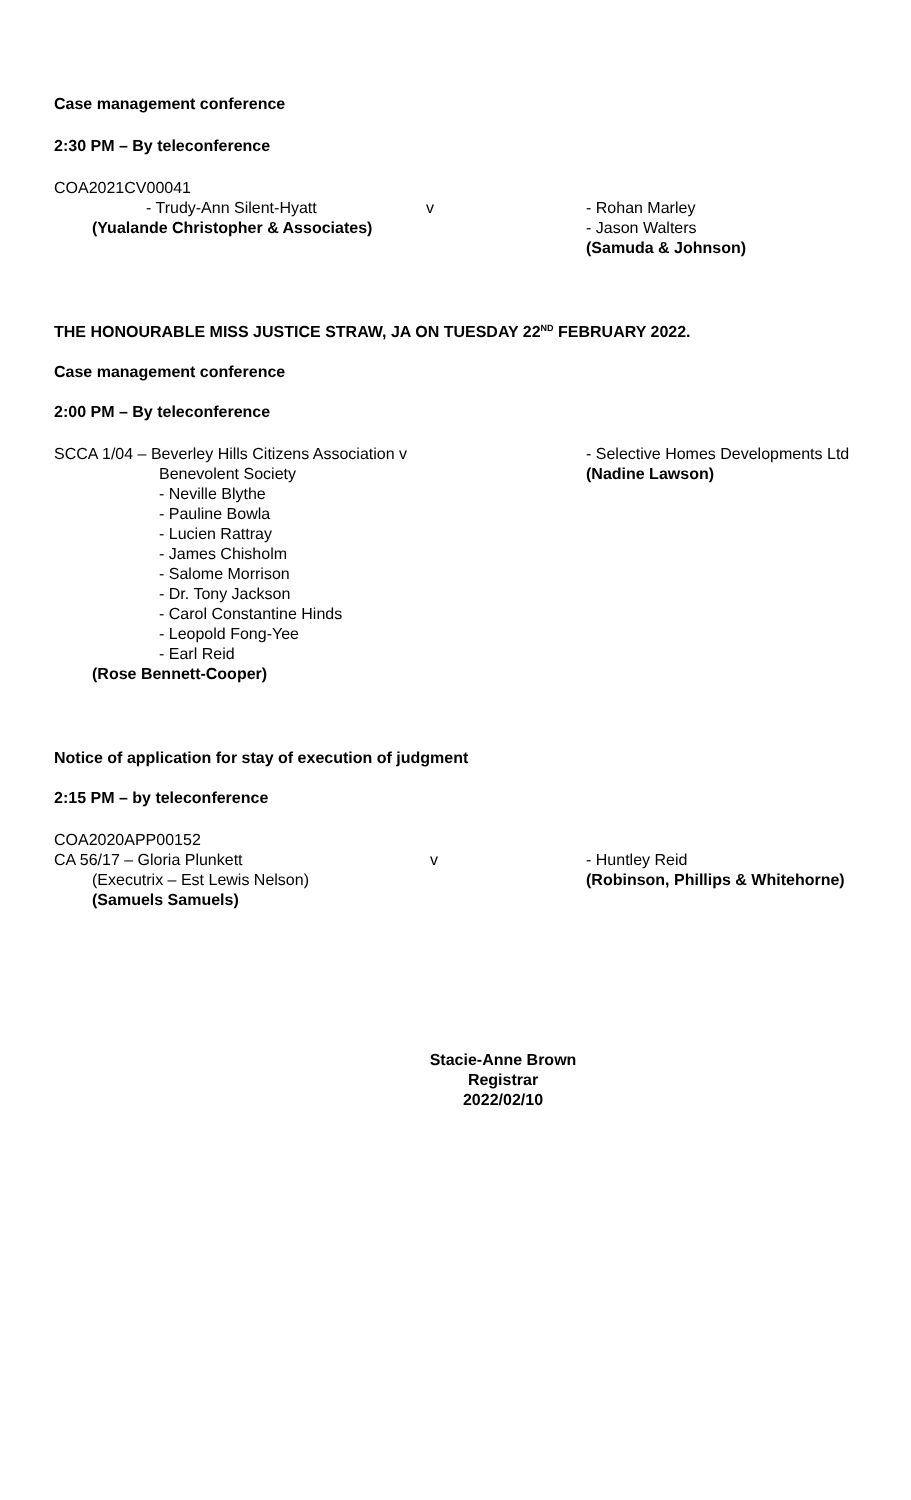Case management conference
2:30 PM – By teleconference
COA2021CV00041
- Trudy-Ann Silent-Hyatt v - Rohan Marley
(Yualande Christopher & Associates) - Jason Walters
(Samuda & Johnson)
THE HONOURABLE MISS JUSTICE STRAW, JA ON TUESDAY 22<sup>ND</sup> FEBRUARY 2022.
Case management conference
2:00 PM – By teleconference
SCCA 1/04 – Beverley Hills Citizens Association v
Benevolent Society
- Selective Homes Developments Ltd
(Nadine Lawson)
- Neville Blythe
- Pauline Bowla
- Lucien Rattray
- James Chisholm
- Salome Morrison
- Dr. Tony Jackson
- Carol Constantine Hinds
- Leopold Fong-Yee
- Earl Reid
(Rose Bennett-Cooper)
Notice of application for stay of execution of judgment
2:15 PM – by teleconference
COA2020APP00152
CA 56/17 – Gloria Plunkett
(Executrix – Est Lewis Nelson)
v - Huntley Reid
(Robinson, Phillips & Whitehorne)
(Samuels Samuels)
Stacie-Anne Brown
Registrar
2022/02/10